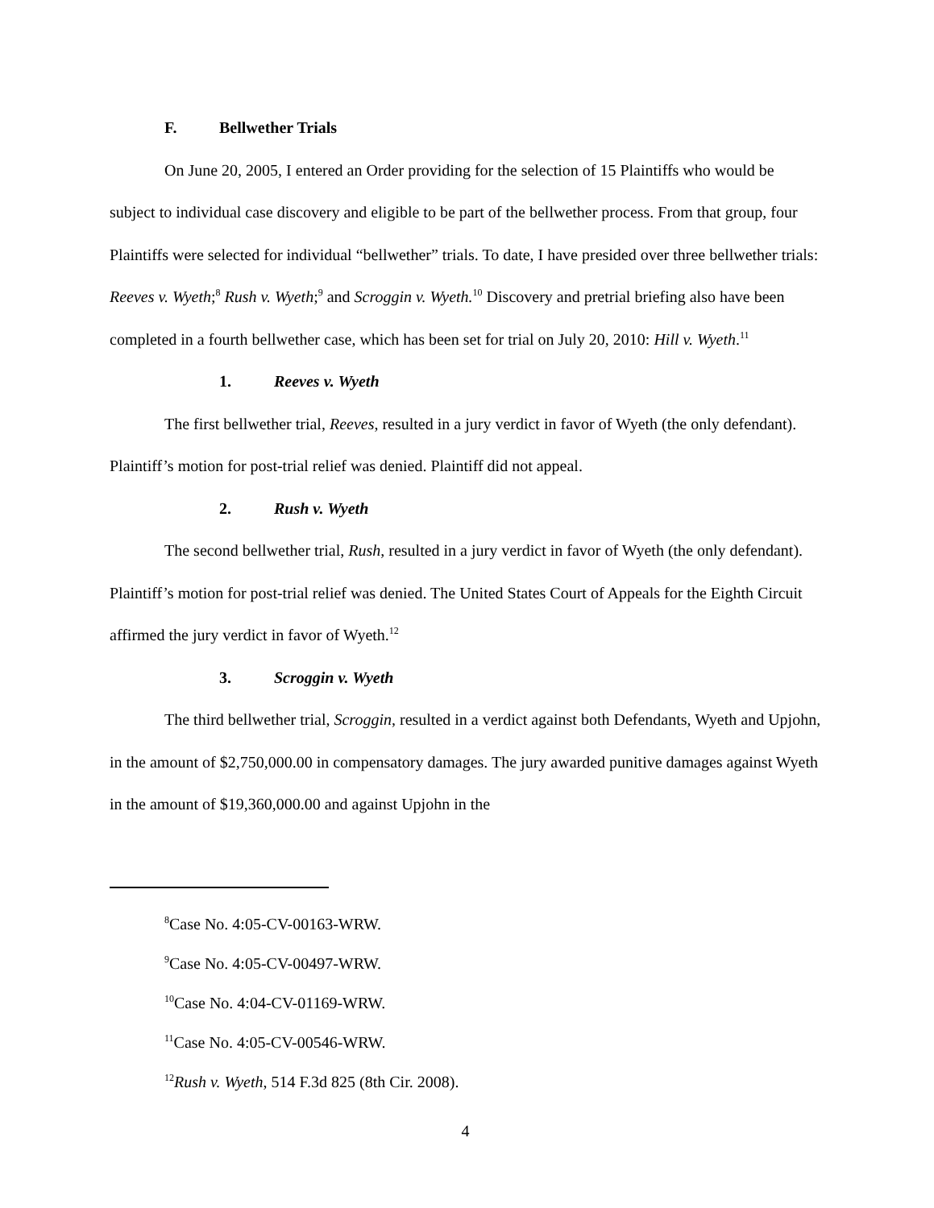F. Bellwether Trials
On June 20, 2005, I entered an Order providing for the selection of 15 Plaintiffs who would be subject to individual case discovery and eligible to be part of the bellwether process. From that group, four Plaintiffs were selected for individual “bellwether” trials. To date, I have presided over three bellwether trials: Reeves v. Wyeth;<sup>8</sup> Rush v. Wyeth;<sup>9</sup> and Scroggin v. Wyeth.<sup>10</sup> Discovery and pretrial briefing also have been completed in a fourth bellwether case, which has been set for trial on July 20, 2010: Hill v. Wyeth.<sup>11</sup>
1. Reeves v. Wyeth
The first bellwether trial, Reeves, resulted in a jury verdict in favor of Wyeth (the only defendant). Plaintiff’s motion for post-trial relief was denied. Plaintiff did not appeal.
2. Rush v. Wyeth
The second bellwether trial, Rush, resulted in a jury verdict in favor of Wyeth (the only defendant). Plaintiff’s motion for post-trial relief was denied. The United States Court of Appeals for the Eighth Circuit affirmed the jury verdict in favor of Wyeth.<sup>12</sup>
3. Scroggin v. Wyeth
The third bellwether trial, Scroggin, resulted in a verdict against both Defendants, Wyeth and Upjohn, in the amount of $2,750,000.00 in compensatory damages. The jury awarded punitive damages against Wyeth in the amount of $19,360,000.00 and against Upjohn in the
<sup>8</sup> Case No. 4:05-CV-00163-WRW.
<sup>9</sup> Case No. 4:05-CV-00497-WRW.
<sup>10</sup> Case No. 4:04-CV-01169-WRW.
<sup>11</sup> Case No. 4:05-CV-00546-WRW.
<sup>12</sup> Rush v. Wyeth, 514 F.3d 825 (8th Cir. 2008).
4